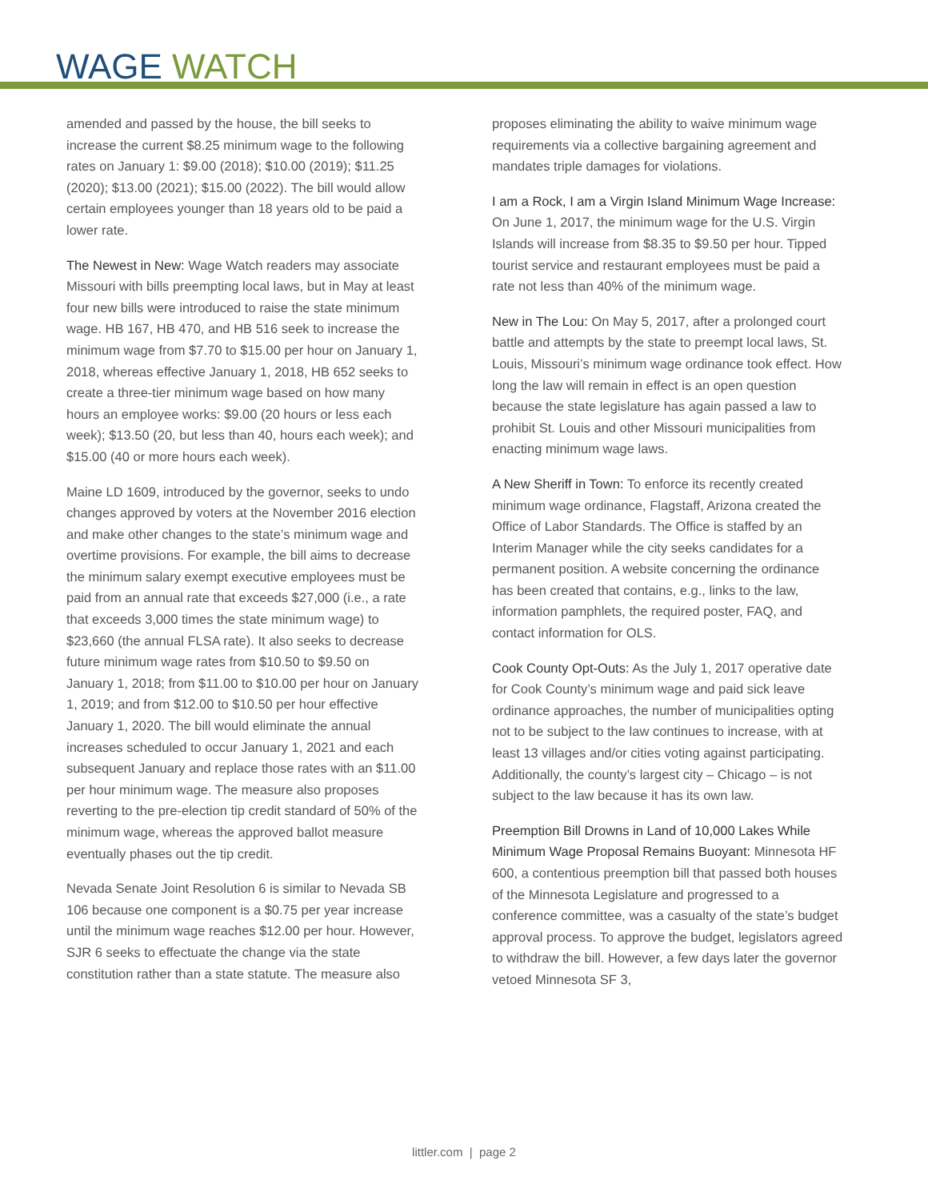WAGE WATCH
amended and passed by the house, the bill seeks to increase the current $8.25 minimum wage to the following rates on January 1: $9.00 (2018); $10.00 (2019); $11.25 (2020); $13.00 (2021); $15.00 (2022). The bill would allow certain employees younger than 18 years old to be paid a lower rate.
The Newest in New: Wage Watch readers may associate Missouri with bills preempting local laws, but in May at least four new bills were introduced to raise the state minimum wage. HB 167, HB 470, and HB 516 seek to increase the minimum wage from $7.70 to $15.00 per hour on January 1, 2018, whereas effective January 1, 2018, HB 652 seeks to create a three-tier minimum wage based on how many hours an employee works: $9.00 (20 hours or less each week); $13.50 (20, but less than 40, hours each week); and $15.00 (40 or more hours each week).
Maine LD 1609, introduced by the governor, seeks to undo changes approved by voters at the November 2016 election and make other changes to the state’s minimum wage and overtime provisions. For example, the bill aims to decrease the minimum salary exempt executive employees must be paid from an annual rate that exceeds $27,000 (i.e., a rate that exceeds 3,000 times the state minimum wage) to $23,660 (the annual FLSA rate). It also seeks to decrease future minimum wage rates from $10.50 to $9.50 on January 1, 2018; from $11.00 to $10.00 per hour on January 1, 2019; and from $12.00 to $10.50 per hour effective January 1, 2020. The bill would eliminate the annual increases scheduled to occur January 1, 2021 and each subsequent January and replace those rates with an $11.00 per hour minimum wage. The measure also proposes reverting to the pre-election tip credit standard of 50% of the minimum wage, whereas the approved ballot measure eventually phases out the tip credit.
Nevada Senate Joint Resolution 6 is similar to Nevada SB 106 because one component is a $0.75 per year increase until the minimum wage reaches $12.00 per hour. However, SJR 6 seeks to effectuate the change via the state constitution rather than a state statute. The measure also
proposes eliminating the ability to waive minimum wage requirements via a collective bargaining agreement and mandates triple damages for violations.
I am a Rock, I am a Virgin Island Minimum Wage Increase: On June 1, 2017, the minimum wage for the U.S. Virgin Islands will increase from $8.35 to $9.50 per hour. Tipped tourist service and restaurant employees must be paid a rate not less than 40% of the minimum wage.
New in The Lou: On May 5, 2017, after a prolonged court battle and attempts by the state to preempt local laws, St. Louis, Missouri’s minimum wage ordinance took effect. How long the law will remain in effect is an open question because the state legislature has again passed a law to prohibit St. Louis and other Missouri municipalities from enacting minimum wage laws.
A New Sheriff in Town: To enforce its recently created minimum wage ordinance, Flagstaff, Arizona created the Office of Labor Standards. The Office is staffed by an Interim Manager while the city seeks candidates for a permanent position. A website concerning the ordinance has been created that contains, e.g., links to the law, information pamphlets, the required poster, FAQ, and contact information for OLS.
Cook County Opt-Outs: As the July 1, 2017 operative date for Cook County’s minimum wage and paid sick leave ordinance approaches, the number of municipalities opting not to be subject to the law continues to increase, with at least 13 villages and/or cities voting against participating. Additionally, the county’s largest city – Chicago – is not subject to the law because it has its own law.
Preemption Bill Drowns in Land of 10,000 Lakes While Minimum Wage Proposal Remains Buoyant: Minnesota HF 600, a contentious preemption bill that passed both houses of the Minnesota Legislature and progressed to a conference committee, was a casualty of the state’s budget approval process. To approve the budget, legislators agreed to withdraw the bill. However, a few days later the governor vetoed Minnesota SF 3,
littler.com | page 2